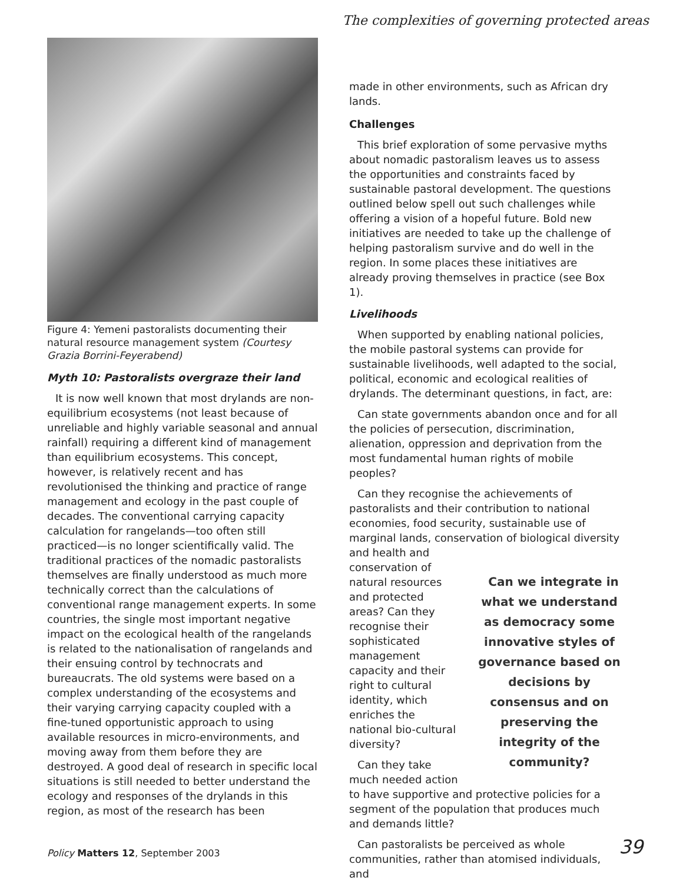The complexities of governing protected areas
Figure 4: Yemeni pastoralists documenting their natural resource management system (Courtesy Grazia Borrini-Feyerabend)
Myth 10: Pastoralists overgraze their land
It is now well known that most drylands are non-equilibrium ecosystems (not least because of unreliable and highly variable seasonal and annual rainfall) requiring a different kind of management than equilibrium ecosystems. This concept, however, is relatively recent and has revolutionised the thinking and practice of range management and ecology in the past couple of decades. The conventional carrying capacity calculation for rangelands—too often still practiced—is no longer scientifically valid. The traditional practices of the nomadic pastoralists themselves are finally understood as much more technically correct than the calculations of conventional range management experts. In some countries, the single most important negative impact on the ecological health of the rangelands is related to the nationalisation of rangelands and their ensuing control by technocrats and bureaucrats. The old systems were based on a complex understanding of the ecosystems and their varying carrying capacity coupled with a fine-tuned opportunistic approach to using available resources in micro-environments, and moving away from them before they are destroyed. A good deal of research in specific local situations is still needed to better understand the ecology and responses of the drylands in this region, as most of the research has been
made in other environments, such as African dry lands.
Challenges
This brief exploration of some pervasive myths about nomadic pastoralism leaves us to assess the opportunities and constraints faced by sustainable pastoral development. The questions outlined below spell out such challenges while offering a vision of a hopeful future. Bold new initiatives are needed to take up the challenge of helping pastoralism survive and do well in the region. In some places these initiatives are already proving themselves in practice (see Box 1).
Livelihoods
When supported by enabling national policies, the mobile pastoral systems can provide for sustainable livelihoods, well adapted to the social, political, economic and ecological realities of drylands. The determinant questions, in fact, are:
Can state governments abandon once and for all the policies of persecution, discrimination, alienation, oppression and deprivation from the most fundamental human rights of mobile peoples?
Can they recognise the achievements of pastoralists and their contribution to national economies, food security, sustainable use of marginal lands, conservation of biological diversity and health and con Can we integrate in what we understand as democracy some innovative styles of governance based on decisions by consensus and on preserving the integrity of the community? servation of natural resources and protected areas? Can they recognise their sophisticated management capacity and their right to cultural identity, which enriches the national bio-cultural diversity?
Can they take much needed action to have supportive and protective policies for a segment of the population that produces much and demands little?
Can pastoralists be perceived as whole communities, rather than atomised individuals, and
Policy Matters 12, September 2003
39